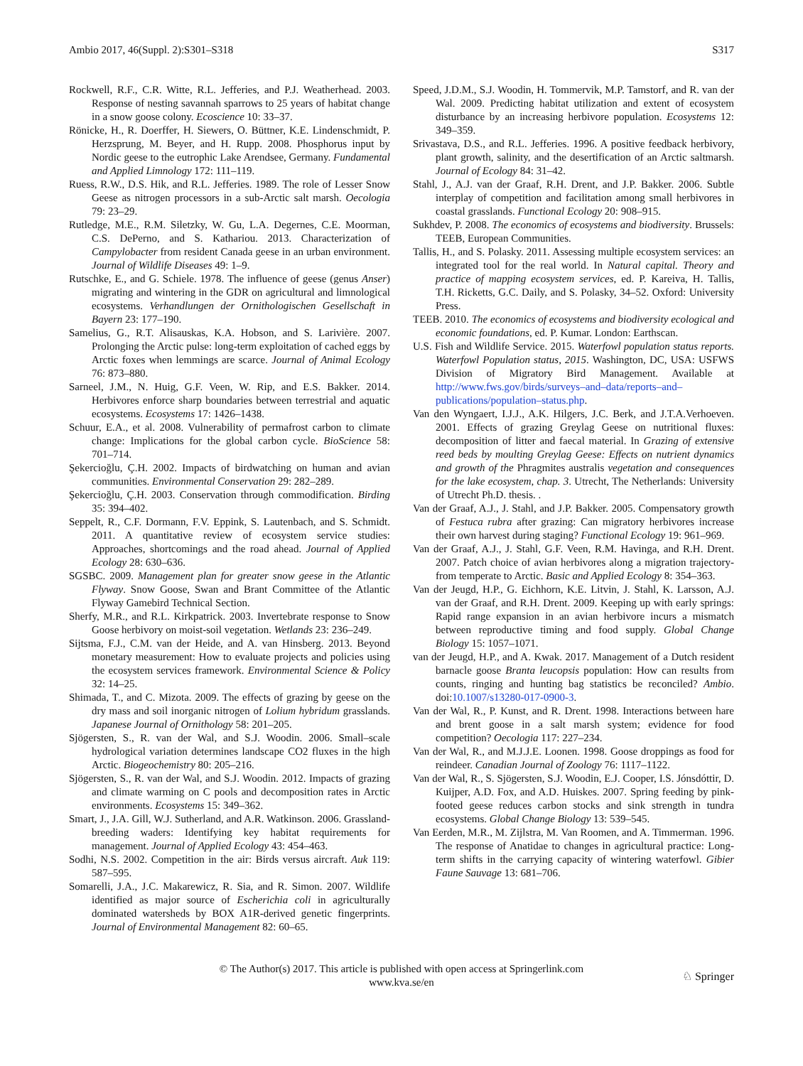Ambio 2017, 46(Suppl. 2):S301–S318 S317
Rockwell, R.F., C.R. Witte, R.L. Jefferies, and P.J. Weatherhead. 2003. Response of nesting savannah sparrows to 25 years of habitat change in a snow goose colony. Ecoscience 10: 33–37.
Rönicke, H., R. Doerffer, H. Siewers, O. Büttner, K.E. Lindenschmidt, P. Herzsprung, M. Beyer, and H. Rupp. 2008. Phosphorus input by Nordic geese to the eutrophic Lake Arendsee, Germany. Fundamental and Applied Limnology 172: 111–119.
Ruess, R.W., D.S. Hik, and R.L. Jefferies. 1989. The role of Lesser Snow Geese as nitrogen processors in a sub-Arctic salt marsh. Oecologia 79: 23–29.
Rutledge, M.E., R.M. Siletzky, W. Gu, L.A. Degernes, C.E. Moorman, C.S. DePerno, and S. Kathariou. 2013. Characterization of Campylobacter from resident Canada geese in an urban environment. Journal of Wildlife Diseases 49: 1–9.
Rutschke, E., and G. Schiele. 1978. The influence of geese (genus Anser) migrating and wintering in the GDR on agricultural and limnological ecosystems. Verhandlungen der Ornithologischen Gesellschaft in Bayern 23: 177–190.
Samelius, G., R.T. Alisauskas, K.A. Hobson, and S. Larivière. 2007. Prolonging the Arctic pulse: long-term exploitation of cached eggs by Arctic foxes when lemmings are scarce. Journal of Animal Ecology 76: 873–880.
Sarneel, J.M., N. Huig, G.F. Veen, W. Rip, and E.S. Bakker. 2014. Herbivores enforce sharp boundaries between terrestrial and aquatic ecosystems. Ecosystems 17: 1426–1438.
Schuur, E.A., et al. 2008. Vulnerability of permafrost carbon to climate change: Implications for the global carbon cycle. BioScience 58: 701–714.
Şekercioğlu, Ç.H. 2002. Impacts of birdwatching on human and avian communities. Environmental Conservation 29: 282–289.
Şekercioğlu, Ç.H. 2003. Conservation through commodification. Birding 35: 394–402.
Seppelt, R., C.F. Dormann, F.V. Eppink, S. Lautenbach, and S. Schmidt. 2011. A quantitative review of ecosystem service studies: Approaches, shortcomings and the road ahead. Journal of Applied Ecology 28: 630–636.
SGSBC. 2009. Management plan for greater snow geese in the Atlantic Flyway. Snow Goose, Swan and Brant Committee of the Atlantic Flyway Gamebird Technical Section.
Sherfy, M.R., and R.L. Kirkpatrick. 2003. Invertebrate response to Snow Goose herbivory on moist-soil vegetation. Wetlands 23: 236–249.
Sijtsma, F.J., C.M. van der Heide, and A. van Hinsberg. 2013. Beyond monetary measurement: How to evaluate projects and policies using the ecosystem services framework. Environmental Science & Policy 32: 14–25.
Shimada, T., and C. Mizota. 2009. The effects of grazing by geese on the dry mass and soil inorganic nitrogen of Lolium hybridum grasslands. Japanese Journal of Ornithology 58: 201–205.
Sjögersten, S., R. van der Wal, and S.J. Woodin. 2006. Small–scale hydrological variation determines landscape CO2 fluxes in the high Arctic. Biogeochemistry 80: 205–216.
Sjögersten, S., R. van der Wal, and S.J. Woodin. 2012. Impacts of grazing and climate warming on C pools and decomposition rates in Arctic environments. Ecosystems 15: 349–362.
Smart, J., J.A. Gill, W.J. Sutherland, and A.R. Watkinson. 2006. Grassland-breeding waders: Identifying key habitat requirements for management. Journal of Applied Ecology 43: 454–463.
Sodhi, N.S. 2002. Competition in the air: Birds versus aircraft. Auk 119: 587–595.
Somarelli, J.A., J.C. Makarewicz, R. Sia, and R. Simon. 2007. Wildlife identified as major source of Escherichia coli in agriculturally dominated watersheds by BOX A1R-derived genetic fingerprints. Journal of Environmental Management 82: 60–65.
Speed, J.D.M., S.J. Woodin, H. Tommervik, M.P. Tamstorf, and R. van der Wal. 2009. Predicting habitat utilization and extent of ecosystem disturbance by an increasing herbivore population. Ecosystems 12: 349–359.
Srivastava, D.S., and R.L. Jefferies. 1996. A positive feedback herbivory, plant growth, salinity, and the desertification of an Arctic saltmarsh. Journal of Ecology 84: 31–42.
Stahl, J., A.J. van der Graaf, R.H. Drent, and J.P. Bakker. 2006. Subtle interplay of competition and facilitation among small herbivores in coastal grasslands. Functional Ecology 20: 908–915.
Sukhdev, P. 2008. The economics of ecosystems and biodiversity. Brussels: TEEB, European Communities.
Tallis, H., and S. Polasky. 2011. Assessing multiple ecosystem services: an integrated tool for the real world. In Natural capital. Theory and practice of mapping ecosystem services, ed. P. Kareiva, H. Tallis, T.H. Ricketts, G.C. Daily, and S. Polasky, 34–52. Oxford: University Press.
TEEB. 2010. The economics of ecosystems and biodiversity ecological and economic foundations, ed. P. Kumar. London: Earthscan.
U.S. Fish and Wildlife Service. 2015. Waterfowl population status reports. Waterfowl Population status, 2015. Washington, DC, USA: USFWS Division of Migratory Bird Management. Available at http://www.fws.gov/birds/surveys–and–data/reports–and–publications/population–status.php.
Van den Wyngaert, I.J.J., A.K. Hilgers, J.C. Berk, and J.T.A.Verhoeven. 2001. Effects of grazing Greylag Geese on nutritional fluxes: decomposition of litter and faecal material. In Grazing of extensive reed beds by moulting Greylag Geese: Effects on nutrient dynamics and growth of the Phragmites australis vegetation and consequences for the lake ecosystem, chap. 3. Utrecht, The Netherlands: University of Utrecht Ph.D. thesis. .
Van der Graaf, A.J., J. Stahl, and J.P. Bakker. 2005. Compensatory growth of Festuca rubra after grazing: Can migratory herbivores increase their own harvest during staging? Functional Ecology 19: 961–969.
Van der Graaf, A.J., J. Stahl, G.F. Veen, R.M. Havinga, and R.H. Drent. 2007. Patch choice of avian herbivores along a migration trajectory-from temperate to Arctic. Basic and Applied Ecology 8: 354–363.
Van der Jeugd, H.P., G. Eichhorn, K.E. Litvin, J. Stahl, K. Larsson, A.J. van der Graaf, and R.H. Drent. 2009. Keeping up with early springs: Rapid range expansion in an avian herbivore incurs a mismatch between reproductive timing and food supply. Global Change Biology 15: 1057–1071.
van der Jeugd, H.P., and A. Kwak. 2017. Management of a Dutch resident barnacle goose Branta leucopsis population: How can results from counts, ringing and hunting bag statistics be reconciled? Ambio. doi:10.1007/s13280-017-0900-3.
Van der Wal, R., P. Kunst, and R. Drent. 1998. Interactions between hare and brent goose in a salt marsh system; evidence for food competition? Oecologia 117: 227–234.
Van der Wal, R., and M.J.J.E. Loonen. 1998. Goose droppings as food for reindeer. Canadian Journal of Zoology 76: 1117–1122.
Van der Wal, R., S. Sjögersten, S.J. Woodin, E.J. Cooper, I.S. Jónsdóttir, D. Kuijper, A.D. Fox, and A.D. Huiskes. 2007. Spring feeding by pink-footed geese reduces carbon stocks and sink strength in tundra ecosystems. Global Change Biology 13: 539–545.
Van Eerden, M.R., M. Zijlstra, M. Van Roomen, and A. Timmerman. 1996. The response of Anatidae to changes in agricultural practice: Long-term shifts in the carrying capacity of wintering waterfowl. Gibier Faune Sauvage 13: 681–706.
© The Author(s) 2017. This article is published with open access at Springerlink.com
www.kva.se/en
♘ Springer